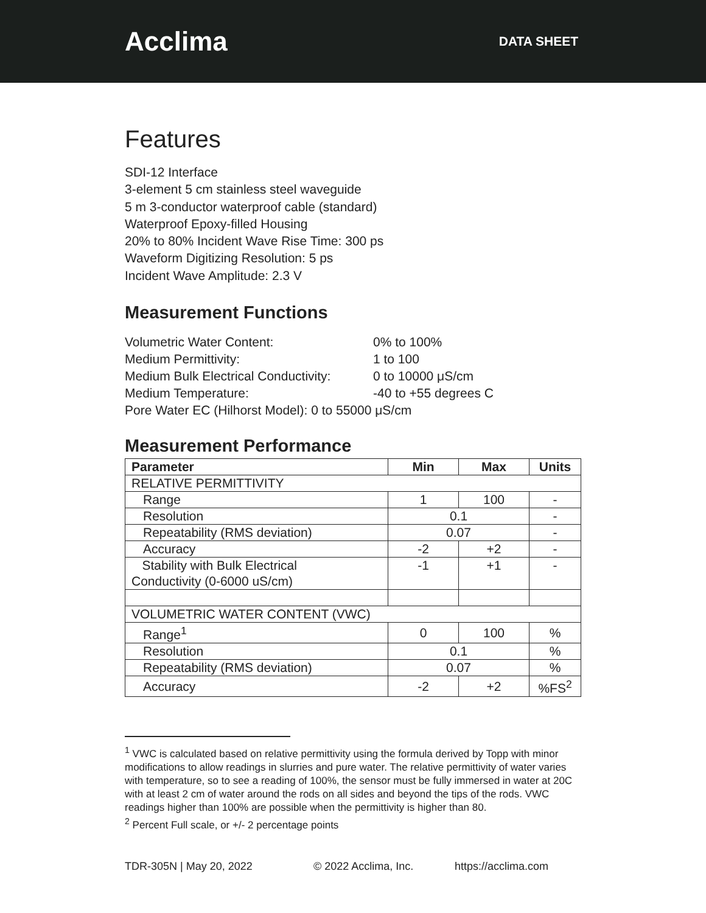Acclima
DATA SHEET
Features
SDI-12 Interface
3-element 5 cm stainless steel waveguide
5 m 3-conductor waterproof cable (standard)
Waterproof Epoxy-filled Housing
20% to 80% Incident Wave Rise Time: 300 ps
Waveform Digitizing Resolution: 5 ps
Incident Wave Amplitude: 2.3 V
Measurement Functions
Volumetric Water Content:
0% to 100%
Medium Permittivity:
1 to 100
Medium Bulk Electrical Conductivity:
0 to 10000 μS/cm
Medium Temperature:
-40 to +55 degrees C
Pore Water EC (Hilhorst Model): 0 to 55000 μS/cm
Measurement Performance
| Parameter | Min | Max | Units |
| --- | --- | --- | --- |
| RELATIVE PERMITTIVITY | | | |
| Range | 1 | 100 | - |
| Resolution | 0.1 | | - |
| Repeatability (RMS deviation) | 0.07 | | - |
| Accuracy | -2 | +2 | - |
| Stability with Bulk Electrical Conductivity (0-6000 uS/cm) | -1 | +1 | - |
| VOLUMETRIC WATER CONTENT (VWC) | | | |
| Range<sup>1</sup> | 0 | 100 | % |
| Resolution | 0.1 | | % |
| Repeatability (RMS deviation) | 0.07 | | % |
| Accuracy | -2 | +2 | %FS<sup>2</sup> |
<sup>1</sup> VWC is calculated based on relative permittivity using the formula derived by Topp with minor modifications to allow readings in slurries and pure water. The relative permittivity of water varies with temperature, so to see a reading of 100%, the sensor must be fully immersed in water at 20C with at least 2 cm of water around the rods on all sides and beyond the tips of the rods. VWC readings higher than 100% are possible when the permittivity is higher than 80.
<sup>2</sup> Percent Full scale, or +/- 2 percentage points
TDR-305N | May 20, 2022 © 2022 Acclima, Inc. https://acclima.com